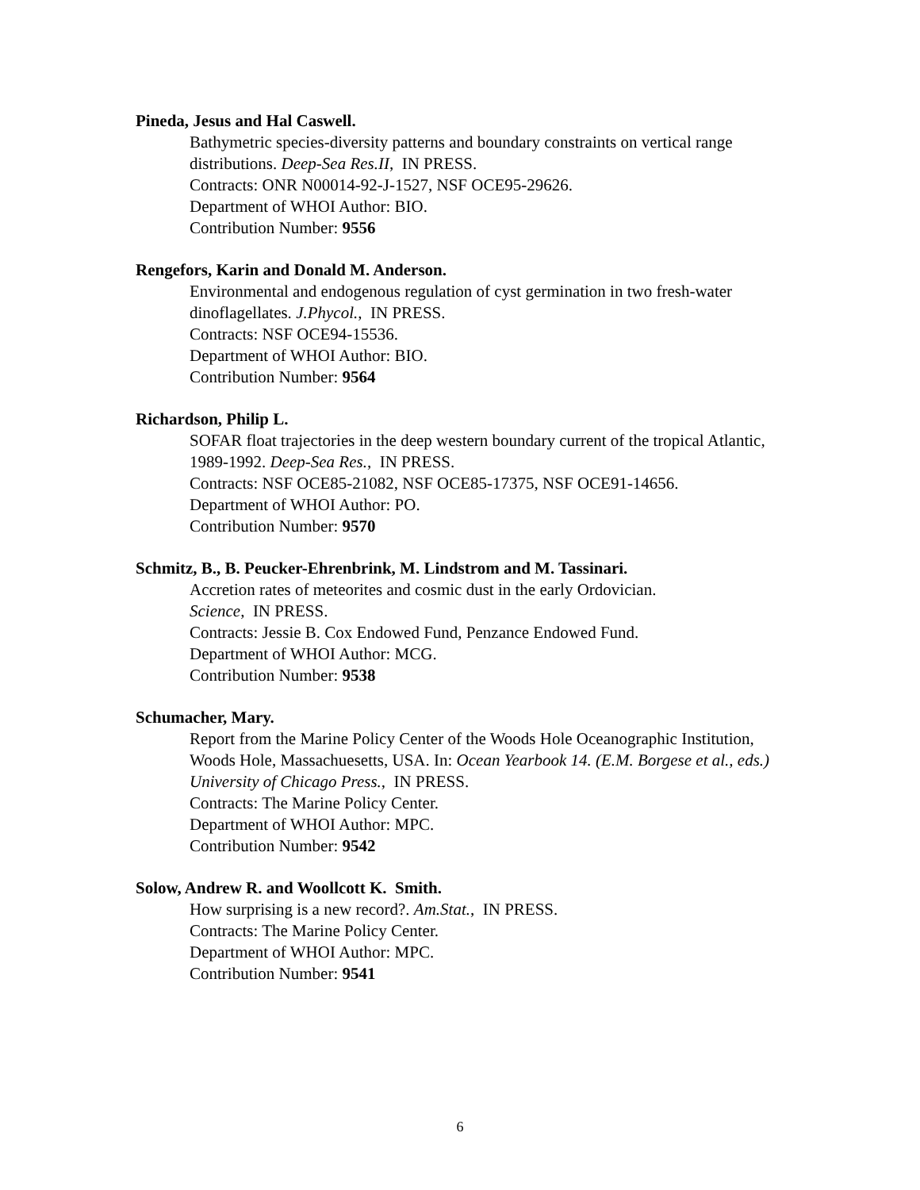Pineda, Jesus and Hal Caswell.
Bathymetric species-diversity patterns and boundary constraints on vertical range distributions. Deep-Sea Res.II, IN PRESS.
Contracts: ONR N00014-92-J-1527, NSF OCE95-29626.
Department of WHOI Author: BIO.
Contribution Number: 9556
Rengefors, Karin and Donald M. Anderson.
Environmental and endogenous regulation of cyst germination in two fresh-water dinoflagellates. J.Phycol., IN PRESS.
Contracts: NSF OCE94-15536.
Department of WHOI Author: BIO.
Contribution Number: 9564
Richardson, Philip L.
SOFAR float trajectories in the deep western boundary current of the tropical Atlantic, 1989-1992. Deep-Sea Res., IN PRESS.
Contracts: NSF OCE85-21082, NSF OCE85-17375, NSF OCE91-14656.
Department of WHOI Author: PO.
Contribution Number: 9570
Schmitz, B., B. Peucker-Ehrenbrink, M. Lindstrom and M. Tassinari.
Accretion rates of meteorites and cosmic dust in the early Ordovician.
Science, IN PRESS.
Contracts: Jessie B. Cox Endowed Fund, Penzance Endowed Fund.
Department of WHOI Author: MCG.
Contribution Number: 9538
Schumacher, Mary.
Report from the Marine Policy Center of the Woods Hole Oceanographic Institution, Woods Hole, Massachuesetts, USA. In: Ocean Yearbook 14. (E.M. Borgese et al., eds.) University of Chicago Press., IN PRESS.
Contracts: The Marine Policy Center.
Department of WHOI Author: MPC.
Contribution Number: 9542
Solow, Andrew R. and Woollcott K. Smith.
How surprising is a new record?. Am.Stat., IN PRESS.
Contracts: The Marine Policy Center.
Department of WHOI Author: MPC.
Contribution Number: 9541
6